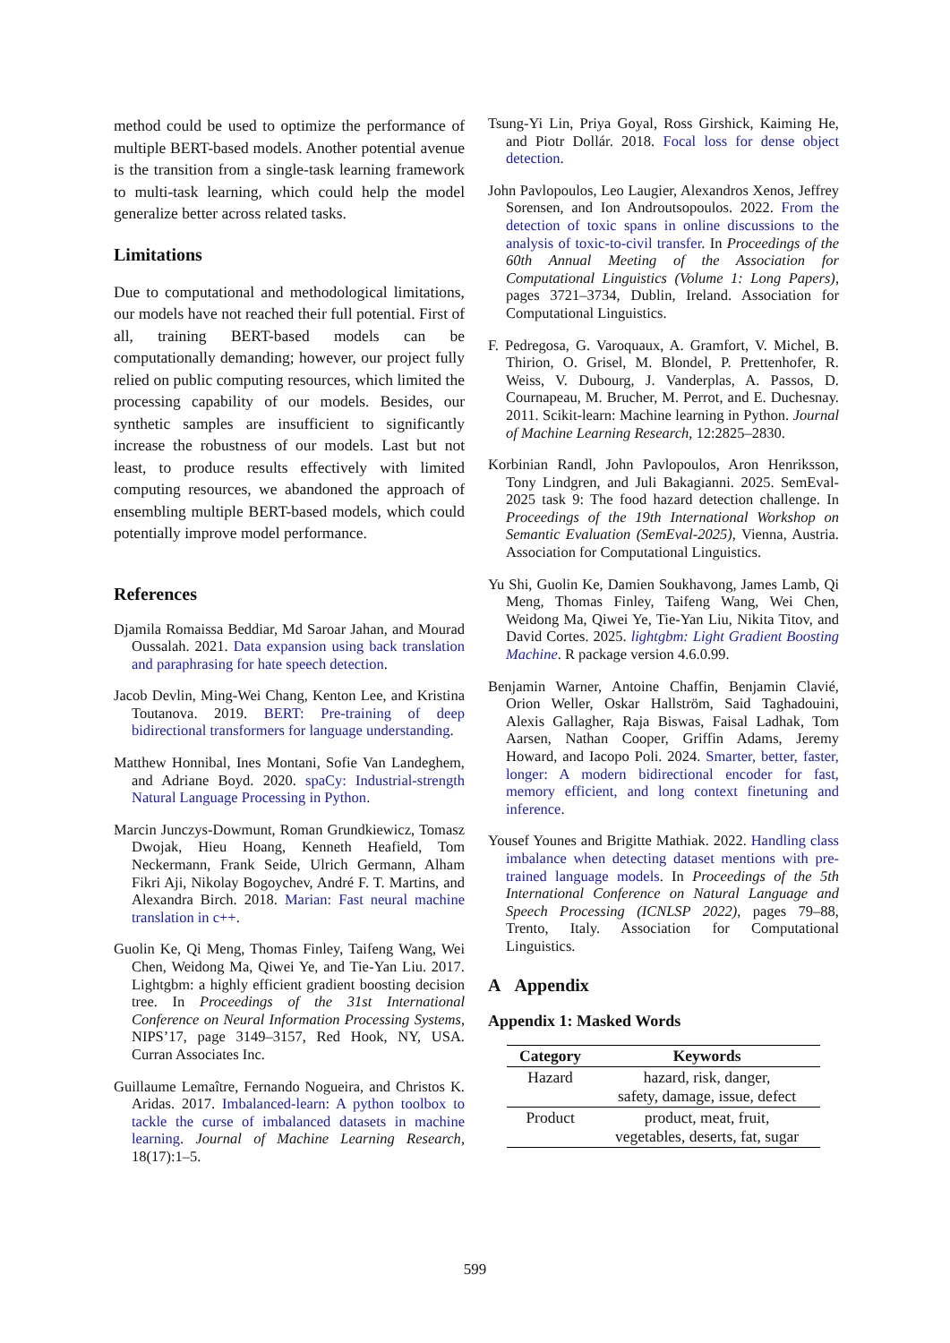method could be used to optimize the performance of multiple BERT-based models. Another potential avenue is the transition from a single-task learning framework to multi-task learning, which could help the model generalize better across related tasks.
Limitations
Due to computational and methodological limitations, our models have not reached their full potential. First of all, training BERT-based models can be computationally demanding; however, our project fully relied on public computing resources, which limited the processing capability of our models. Besides, our synthetic samples are insufficient to significantly increase the robustness of our models. Last but not least, to produce results effectively with limited computing resources, we abandoned the approach of ensembling multiple BERT-based models, which could potentially improve model performance.
References
Djamila Romaissa Beddiar, Md Saroar Jahan, and Mourad Oussalah. 2021. Data expansion using back translation and paraphrasing for hate speech detection.
Jacob Devlin, Ming-Wei Chang, Kenton Lee, and Kristina Toutanova. 2019. BERT: Pre-training of deep bidirectional transformers for language understanding.
Matthew Honnibal, Ines Montani, Sofie Van Landeghem, and Adriane Boyd. 2020. spaCy: Industrial-strength Natural Language Processing in Python.
Marcin Junczys-Dowmunt, Roman Grundkiewicz, Tomasz Dwojak, Hieu Hoang, Kenneth Heafield, Tom Neckermann, Frank Seide, Ulrich Germann, Alham Fikri Aji, Nikolay Bogoychev, André F. T. Martins, and Alexandra Birch. 2018. Marian: Fast neural machine translation in c++.
Guolin Ke, Qi Meng, Thomas Finley, Taifeng Wang, Wei Chen, Weidong Ma, Qiwei Ye, and Tie-Yan Liu. 2017. Lightgbm: a highly efficient gradient boosting decision tree. In Proceedings of the 31st International Conference on Neural Information Processing Systems, NIPS’17, page 3149–3157, Red Hook, NY, USA. Curran Associates Inc.
Guillaume Lemaître, Fernando Nogueira, and Christos K. Aridas. 2017. Imbalanced-learn: A python toolbox to tackle the curse of imbalanced datasets in machine learning. Journal of Machine Learning Research, 18(17):1–5.
Tsung-Yi Lin, Priya Goyal, Ross Girshick, Kaiming He, and Piotr Dollár. 2018. Focal loss for dense object detection.
John Pavlopoulos, Leo Laugier, Alexandros Xenos, Jeffrey Sorensen, and Ion Androutsopoulos. 2022. From the detection of toxic spans in online discussions to the analysis of toxic-to-civil transfer. In Proceedings of the 60th Annual Meeting of the Association for Computational Linguistics (Volume 1: Long Papers), pages 3721–3734, Dublin, Ireland. Association for Computational Linguistics.
F. Pedregosa, G. Varoquaux, A. Gramfort, V. Michel, B. Thirion, O. Grisel, M. Blondel, P. Prettenhofer, R. Weiss, V. Dubourg, J. Vanderplas, A. Passos, D. Cournapeau, M. Brucher, M. Perrot, and E. Duchesnay. 2011. Scikit-learn: Machine learning in Python. Journal of Machine Learning Research, 12:2825–2830.
Korbinian Randl, John Pavlopoulos, Aron Henriksson, Tony Lindgren, and Juli Bakagianni. 2025. SemEval-2025 task 9: The food hazard detection challenge. In Proceedings of the 19th International Workshop on Semantic Evaluation (SemEval-2025), Vienna, Austria. Association for Computational Linguistics.
Yu Shi, Guolin Ke, Damien Soukhavong, James Lamb, Qi Meng, Thomas Finley, Taifeng Wang, Wei Chen, Weidong Ma, Qiwei Ye, Tie-Yan Liu, Nikita Titov, and David Cortes. 2025. lightgbm: Light Gradient Boosting Machine. R package version 4.6.0.99.
Benjamin Warner, Antoine Chaffin, Benjamin Clavié, Orion Weller, Oskar Hallström, Said Taghadouini, Alexis Gallagher, Raja Biswas, Faisal Ladhak, Tom Aarsen, Nathan Cooper, Griffin Adams, Jeremy Howard, and Iacopo Poli. 2024. Smarter, better, faster, longer: A modern bidirectional encoder for fast, memory efficient, and long context finetuning and inference.
Yousef Younes and Brigitte Mathiak. 2022. Handling class imbalance when detecting dataset mentions with pre-trained language models. In Proceedings of the 5th International Conference on Natural Language and Speech Processing (ICNLSP 2022), pages 79–88, Trento, Italy. Association for Computational Linguistics.
A Appendix
Appendix 1: Masked Words
| Category | Keywords |
| --- | --- |
| Hazard | hazard, risk, danger, safety, damage, issue, defect |
| Product | product, meat, fruit, vegetables, deserts, fat, sugar |
599